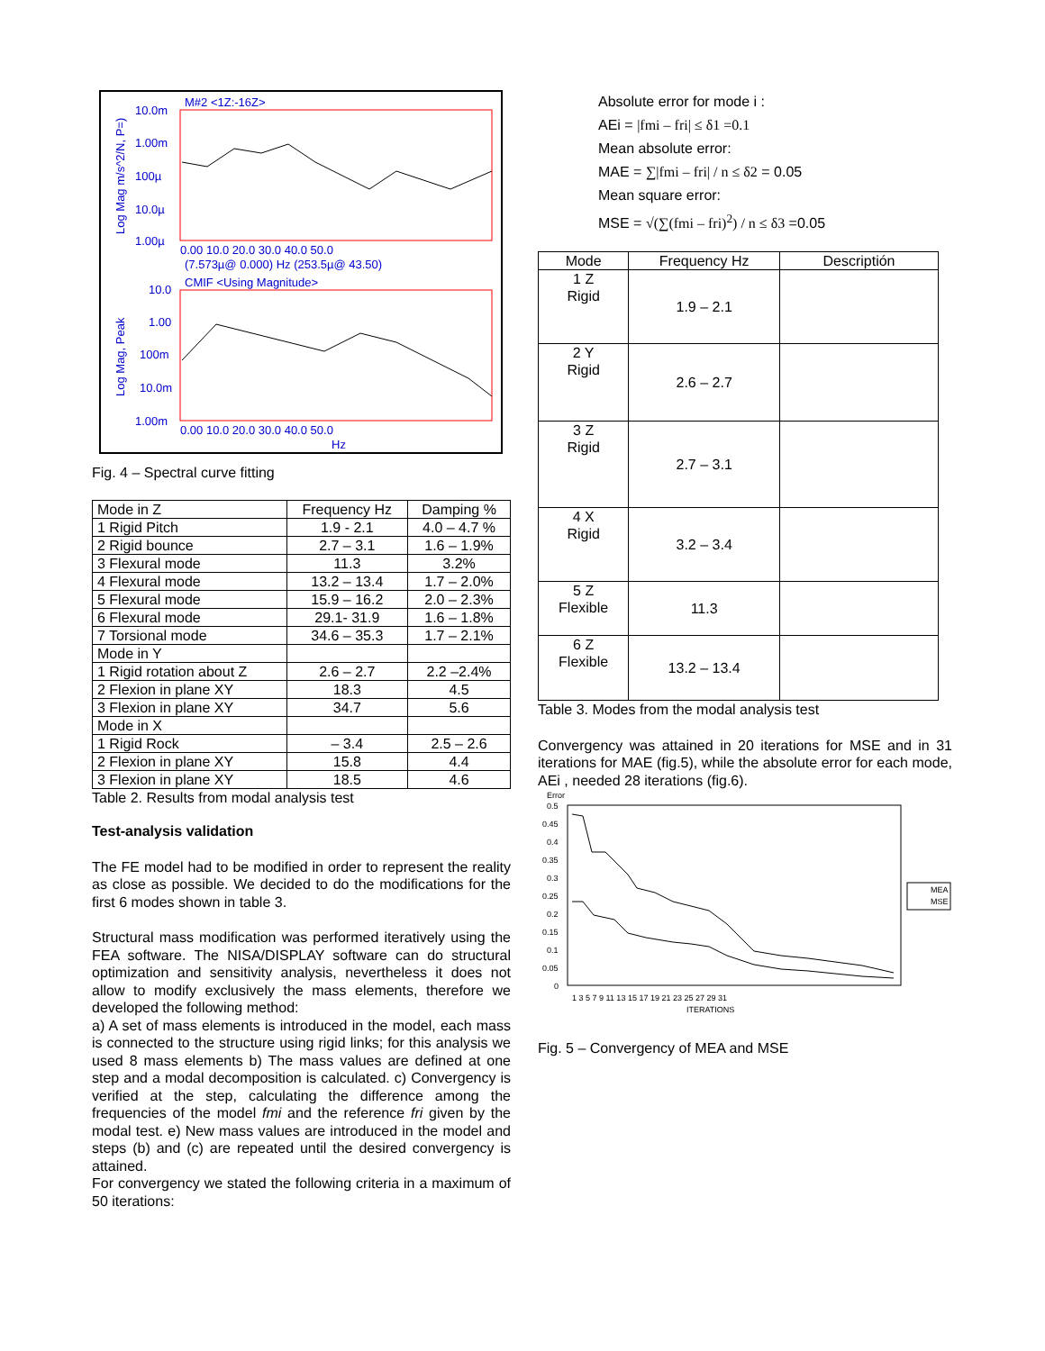M#2 <1Z:-16Z>
CMIF <Using Magnitude>
10.0m
1.00m
100µ
10.0µ
1.00µ
0.00 10.0 20.0 30.0 40.0 50.0
(7.573µ@ 0.000) Hz (253.5µ@ 43.50)
10.0
1.00
100m
10.0m
1.00m
0.00 10.0 20.0 30.0 40.0 50.0
Hz
Log Mag m/s^2/N, P=)
Log Mag, Peak
Fig. 4 – Spectral curve fitting
| Mode in Z | Frequency Hz | Damping % |
| 1 Rigid Pitch | 1.9 - 2.1 | 4.0 – 4.7 % |
| 2 Rigid bounce | 2.7 – 3.1 | 1.6 – 1.9% |
| 3 Flexural mode | 11.3 | 3.2% |
| 4 Flexural mode | 13.2 – 13.4 | 1.7 – 2.0% |
| 5 Flexural mode | 15.9 – 16.2 | 2.0 – 2.3% |
| 6 Flexural mode | 29.1- 31.9 | 1.6 – 1.8% |
| 7 Torsional mode | 34.6 – 35.3 | 1.7 – 2.1% |
| Mode in Y | | |
| 1 Rigid rotation about Z | 2.6 – 2.7 | 2.2 –2.4% |
| 2 Flexion in plane XY | 18.3 | 4.5 |
| 3 Flexion in plane XY | 34.7 | 5.6 |
| Mode in X | | |
| 1 Rigid Rock | – 3.4 | 2.5 – 2.6 |
| 2 Flexion in plane XY | 15.8 | 4.4 |
| 3 Flexion in plane XY | 18.5 | 4.6 |
Table 2. Results from modal analysis test
Test-analysis validation
The FE model had to be modified in order to represent the reality as close as possible. We decided to do the modifications for the first 6 modes shown in table 3.
Structural mass modification was performed iteratively using the FEA software. The NISA/DISPLAY software can do structural optimization and sensitivity analysis, nevertheless it does not allow to modify exclusively the mass elements, therefore we developed the following method:
a) A set of mass elements is introduced in the model, each mass is connected to the structure using rigid links; for this analysis we used 8 mass elements b) The mass values are defined at one step and a modal decomposition is calculated. c) Convergency is verified at the step, calculating the difference among the frequencies of the model fmi and the reference fri given by the modal test. e) New mass values are introduced in the model and steps (b) and (c) are repeated until the desired convergency is attained.
For convergency we stated the following criteria in a maximum of 50 iterations:
Absolute error for mode i :
AEi = |fmi – fri| ≤ δ1 =0.1
Mean absolute error:
MAE = ∑|fmi – fri| / n ≤ δ2 = 0.05
Mean square error:
MSE = √(∑(fmi – fri)<sup>2</sup>) / n ≤ δ3 =0.05
| Mode | Frequency Hz | Descriptión |
| 1 Z Rigid | 1.9 – 2.1 | |
| 2 Y Rigid | 2.6 – 2.7 | |
| 3 Z Rigid | 2.7 – 3.1 | |
| 4 X Rigid | 3.2 – 3.4 | |
| 5 Z Flexible | 11.3 | |
| 6 Z Flexible | 13.2 – 13.4 | |
Table 3. Modes from the modal analysis test
Convergency was attained in 20 iterations for MSE and in 31 iterations for MAE (fig.5), while the absolute error for each mode, AEi , needed 28 iterations (fig.6).
Error
0.5
0.45
0.4
0.35
0.3
0.25
0.2
0.15
0.1
0.05
0
1 3 5 7 9 11 13 15 17 19 21 23 25 27 29 31
ITERATIONS
MEA
MSE
Fig. 5 – Convergency of MEA and MSE